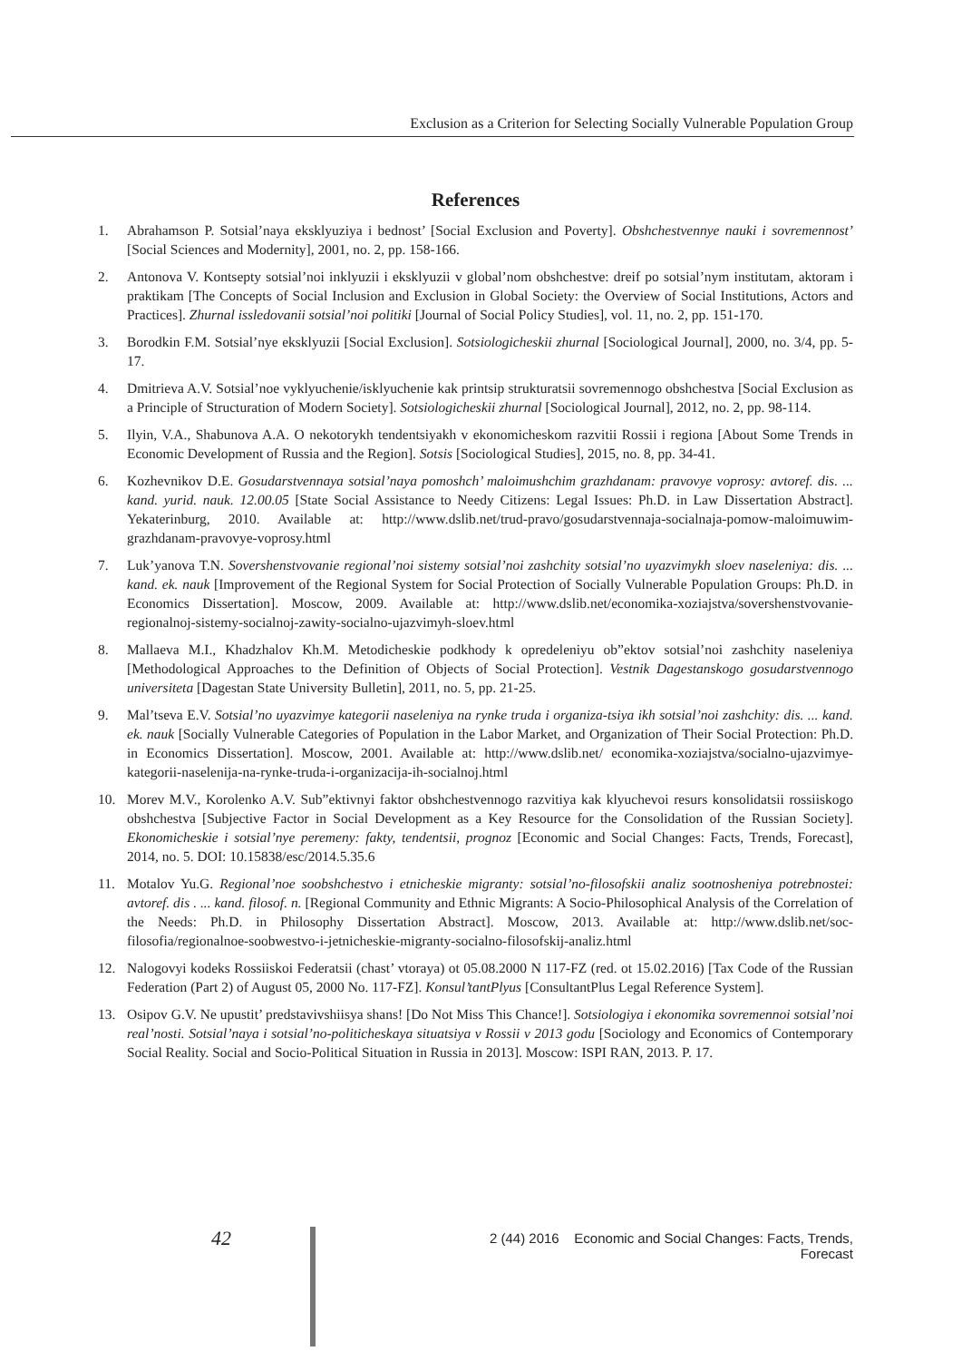Exclusion as a Criterion for Selecting Socially Vulnerable Population Group
References
1. Abrahamson P. Sotsial’naya eksklyuziya i bednost’ [Social Exclusion and Poverty]. Obshchestvennye nauki i sovremennost’ [Social Sciences and Modernity], 2001, no. 2, pp. 158-166.
2. Antonova V. Kontsepty sotsial’noi inklyuzii i eksklyuzii v global’nom obshchestve: dreif po sotsial’nym institutam, aktoram i praktikam [The Concepts of Social Inclusion and Exclusion in Global Society: the Overview of Social Institutions, Actors and Practices]. Zhurnal issledovanii sotsial’noi politiki [Journal of Social Policy Studies], vol. 11, no. 2, pp. 151-170.
3. Borodkin F.M. Sotsial’nye eksklyuzii [Social Exclusion]. Sotsiologicheskii zhurnal [Sociological Journal], 2000, no. 3/4, pp. 5-17.
4. Dmitrieva A.V. Sotsial’noe vyklyuchenie/isklyuchenie kak printsip strukturatsii sovremennogo obshchestva [Social Exclusion as a Principle of Structuration of Modern Society]. Sotsiologicheskii zhurnal [Sociological Journal], 2012, no. 2, pp. 98-114.
5. Ilyin, V.A., Shabunova A.A. O nekotorykh tendentsiyakh v ekonomicheskom razvitii Rossii i regiona [About Some Trends in Economic Development of Russia and the Region]. Sotsis [Sociological Studies], 2015, no. 8, pp. 34-41.
6. Kozhevnikov D.E. Gosudarstvennaya sotsial’naya pomoshch’ maloimushchim grazhdanam: pravovye voprosy: avtoref. dis. ... kand. yurid. nauk. 12.00.05 [State Social Assistance to Needy Citizens: Legal Issues: Ph.D. in Law Dissertation Abstract]. Yekaterinburg, 2010. Available at: http://www.dslib.net/trud-pravo/gosudarstvennaja-socialnaja-pomow-maloimuwim-grazhdanam-pravovye-voprosy.html
7. Luk’yanova T.N. Sovershenstvovanie regional’noi sistemy sotsial’noi zashchity sotsial’no uyazvimykh sloev naseleniya: dis. ... kand. ek. nauk [Improvement of the Regional System for Social Protection of Socially Vulnerable Population Groups: Ph.D. in Economics Dissertation]. Moscow, 2009. Available at: http://www.dslib.net/economika-xoziajstva/sovershenstvovanie-regionalnoj-sistemy-socialnoj-zawity-socialno-ujazvimyh-sloev.html
8. Mallaeva M.I., Khadzhalov Kh.M. Metodicheskie podkhody k opredeleniyu ob”ektov sotsial’noi zashchity naseleniya [Methodological Approaches to the Definition of Objects of Social Protection]. Vestnik Dagestanskogo gosudarstvennogo universiteta [Dagestan State University Bulletin], 2011, no. 5, pp. 21-25.
9. Mal’tseva E.V. Sotsial’no uyazvimye kategorii naseleniya na rynke truda i organiza-tsiya ikh sotsial’noi zashchity: dis. ... kand. ek. nauk [Socially Vulnerable Categories of Population in the Labor Market, and Organization of Their Social Protection: Ph.D. in Economics Dissertation]. Moscow, 2001. Available at: http://www.dslib.net/ economika-xoziajstva/socialno-ujazvimye-kategorii-naselenija-na-rynke-truda-i-organizacija-ih-socialnoj.html
10. Morev M.V., Korolenko A.V. Sub”ektivnyi faktor obshchestvennogo razvitiya kak klyuchevoi resurs konsolidatsii rossiiskogo obshchestva [Subjective Factor in Social Development as a Key Resource for the Consolidation of the Russian Society]. Ekonomicheskie i sotsial’nye peremeny: fakty, tendentsii, prognoz [Economic and Social Changes: Facts, Trends, Forecast], 2014, no. 5. DOI: 10.15838/esc/2014.5.35.6
11. Motalov Yu.G. Regional’noe soobshchestvo i etnicheskie migranty: sotsial’no-filosofskii analiz sootnosheniya potrebnostei: avtoref. dis . ... kand. filosof. n. [Regional Community and Ethnic Migrants: A Socio-Philosophical Analysis of the Correlation of the Needs: Ph.D. in Philosophy Dissertation Abstract]. Moscow, 2013. Available at: http://www.dslib.net/soc-filosofia/regionalnoe-soobwestvo-i-jetnicheskie-migranty-socialno-filosofskij-analiz.html
12. Nalogovyi kodeks Rossiiskoi Federatsii (chast’ vtoraya) ot 05.08.2000 N 117-FZ (red. ot 15.02.2016) [Tax Code of the Russian Federation (Part 2) of August 05, 2000 No. 117-FZ]. Konsul’tantPlyus [ConsultantPlus Legal Reference System].
13. Osipov G.V. Ne upustit’ predstavivshiisya shans! [Do Not Miss This Chance!]. Sotsiologiya i ekonomika sovremennoi sotsial’noi real’nosti. Sotsial’naya i sotsial’no-politicheskaya situatsiya v Rossii v 2013 godu [Sociology and Economics of Contemporary Social Reality. Social and Socio-Political Situation in Russia in 2013]. Moscow: ISPI RAN, 2013. P. 17.
42
2 (44) 2016 Economic and Social Changes: Facts, Trends, Forecast